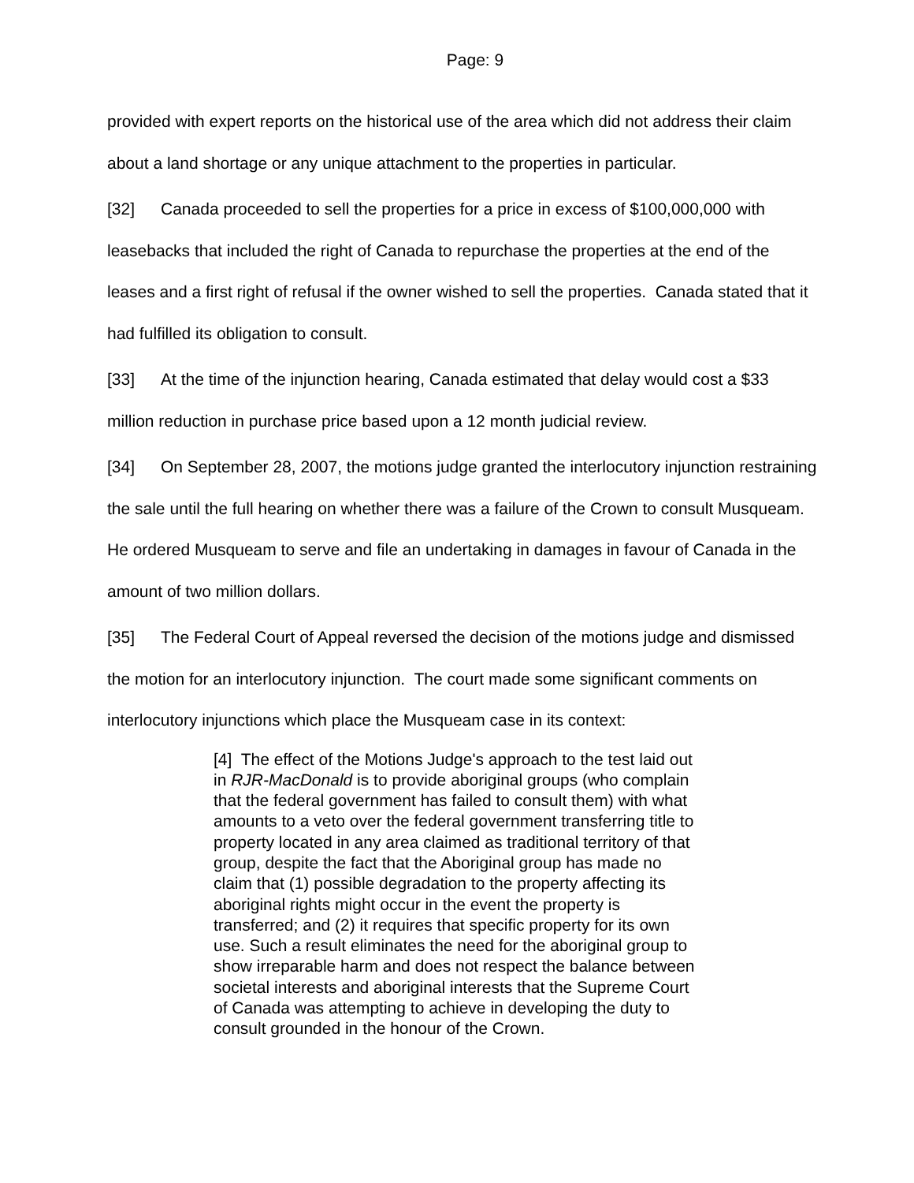Page: 9
provided with expert reports on the historical use of the area which did not address their claim about a land shortage or any unique attachment to the properties in particular.
[32] Canada proceeded to sell the properties for a price in excess of $100,000,000 with leasebacks that included the right of Canada to repurchase the properties at the end of the leases and a first right of refusal if the owner wished to sell the properties. Canada stated that it had fulfilled its obligation to consult.
[33] At the time of the injunction hearing, Canada estimated that delay would cost a $33 million reduction in purchase price based upon a 12 month judicial review.
[34] On September 28, 2007, the motions judge granted the interlocutory injunction restraining the sale until the full hearing on whether there was a failure of the Crown to consult Musqueam. He ordered Musqueam to serve and file an undertaking in damages in favour of Canada in the amount of two million dollars.
[35] The Federal Court of Appeal reversed the decision of the motions judge and dismissed the motion for an interlocutory injunction. The court made some significant comments on interlocutory injunctions which place the Musqueam case in its context:
[4] The effect of the Motions Judge's approach to the test laid out in RJR-MacDonald is to provide aboriginal groups (who complain that the federal government has failed to consult them) with what amounts to a veto over the federal government transferring title to property located in any area claimed as traditional territory of that group, despite the fact that the Aboriginal group has made no claim that (1) possible degradation to the property affecting its aboriginal rights might occur in the event the property is transferred; and (2) it requires that specific property for its own use. Such a result eliminates the need for the aboriginal group to show irreparable harm and does not respect the balance between societal interests and aboriginal interests that the Supreme Court of Canada was attempting to achieve in developing the duty to consult grounded in the honour of the Crown.